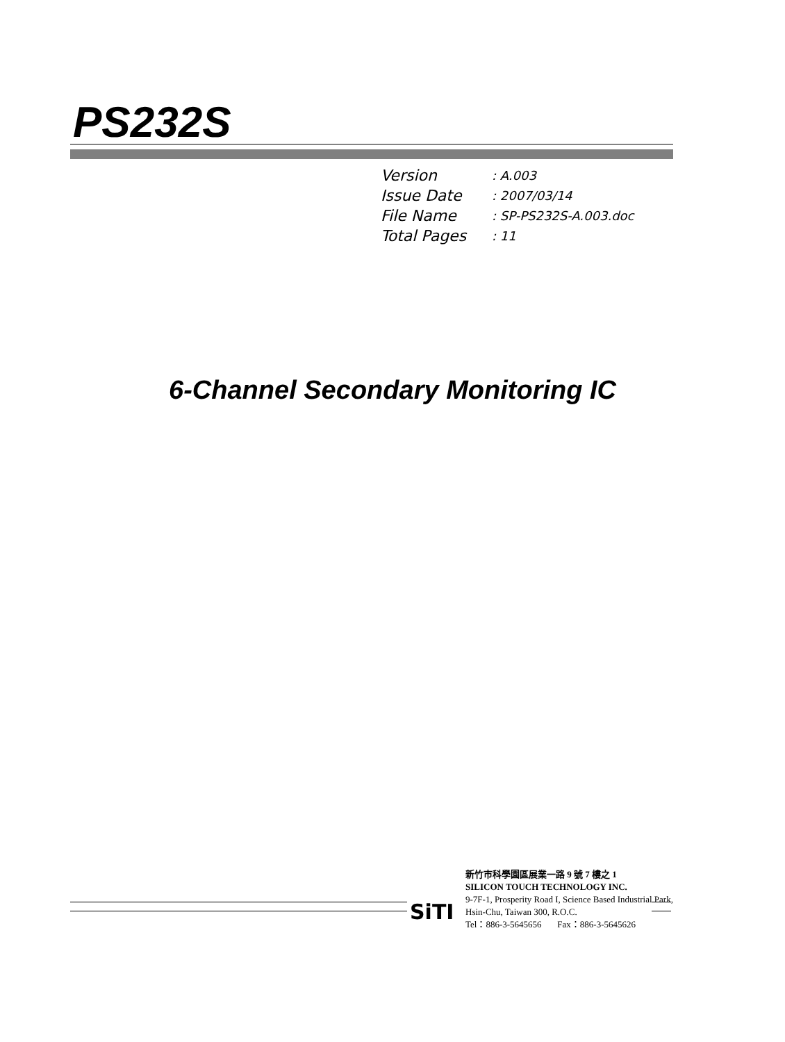PS232S
Version: A.003
Issue Date: 2007/03/14
File Name: SP-PS232S-A.003.doc
Total Pages: 11
6-Channel Secondary Monitoring IC
SiTI
新竹市科學園區展業一路 9 號 7 樓之 1
SILICON TOUCH TECHNOLOGY INC.
9-7F-1, Prosperity Road I, Science Based Industrial Park,
Hsin-Chu, Taiwan 300, R.O.C.
Tel：886-3-5645656 Fax：886-3-5645626